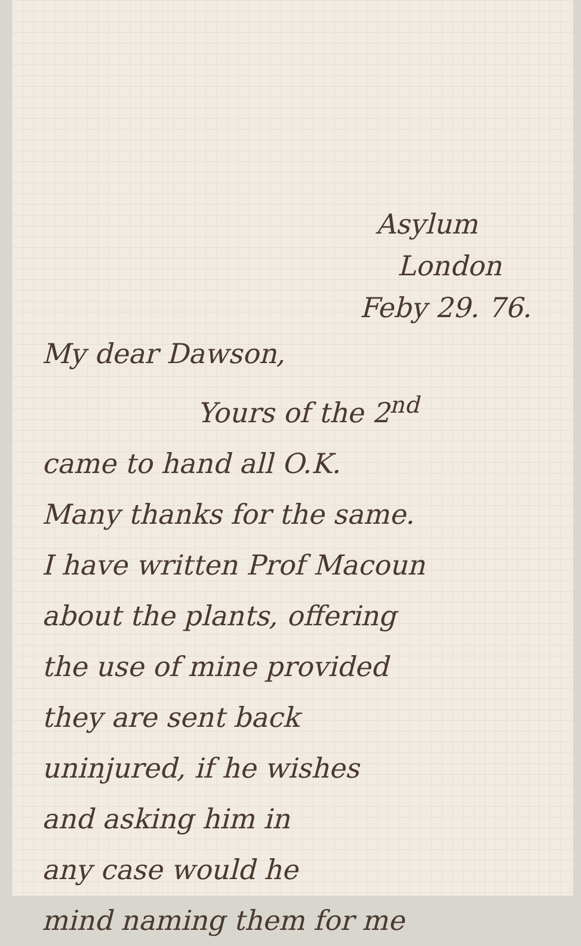Asylum
London
Feby 29. 76.
My dear Dawson,
Yours of the 2<sup>nd</sup>
came to hand all O.K.
Many thanks for the same.
I have written Prof Macoun
about the plants, offering
the use of mine provided
they are sent back
uninjured, if he wishes
and asking him in
any case would he
mind naming them for me